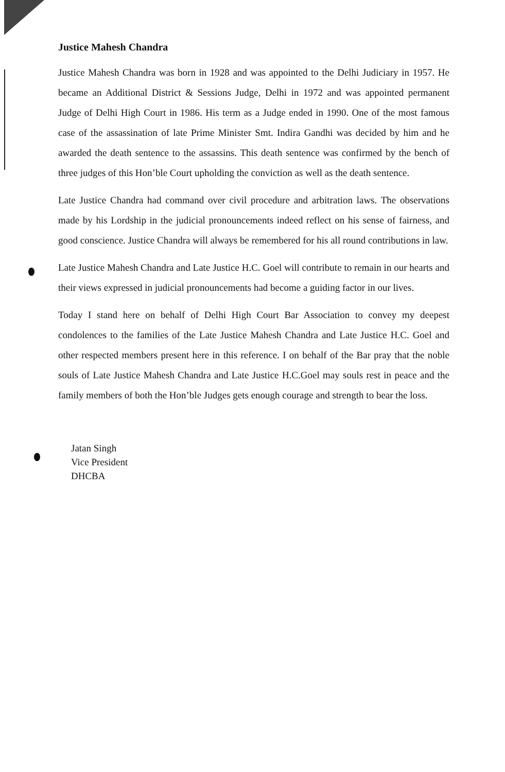Justice Mahesh Chandra
Justice Mahesh Chandra was born in 1928 and was appointed to the Delhi Judiciary in 1957. He became an Additional District & Sessions Judge, Delhi in 1972 and was appointed permanent Judge of Delhi High Court in 1986. His term as a Judge ended in 1990. One of the most famous case of the assassination of late Prime Minister Smt. Indira Gandhi was decided by him and he awarded the death sentence to the assassins. This death sentence was confirmed by the bench of three judges of this Hon’ble Court upholding the conviction as well as the death sentence.
Late Justice Chandra had command over civil procedure and arbitration laws. The observations made by his Lordship in the judicial pronouncements indeed reflect on his sense of fairness, and good conscience. Justice Chandra will always be remembered for his all round contributions in law.
Late Justice Mahesh Chandra and Late Justice H.C. Goel will contribute to remain in our hearts and their views expressed in judicial pronouncements had become a guiding factor in our lives.
Today I stand here on behalf of Delhi High Court Bar Association to convey my deepest condolences to the families of the Late Justice Mahesh Chandra and Late Justice H.C. Goel and other respected members present here in this reference. I on behalf of the Bar pray that the noble souls of Late Justice Mahesh Chandra and Late Justice H.C.Goel may souls rest in peace and the family members of both the Hon’ble Judges gets enough courage and strength to bear the loss.
Jatan Singh
Vice President
DHCBA